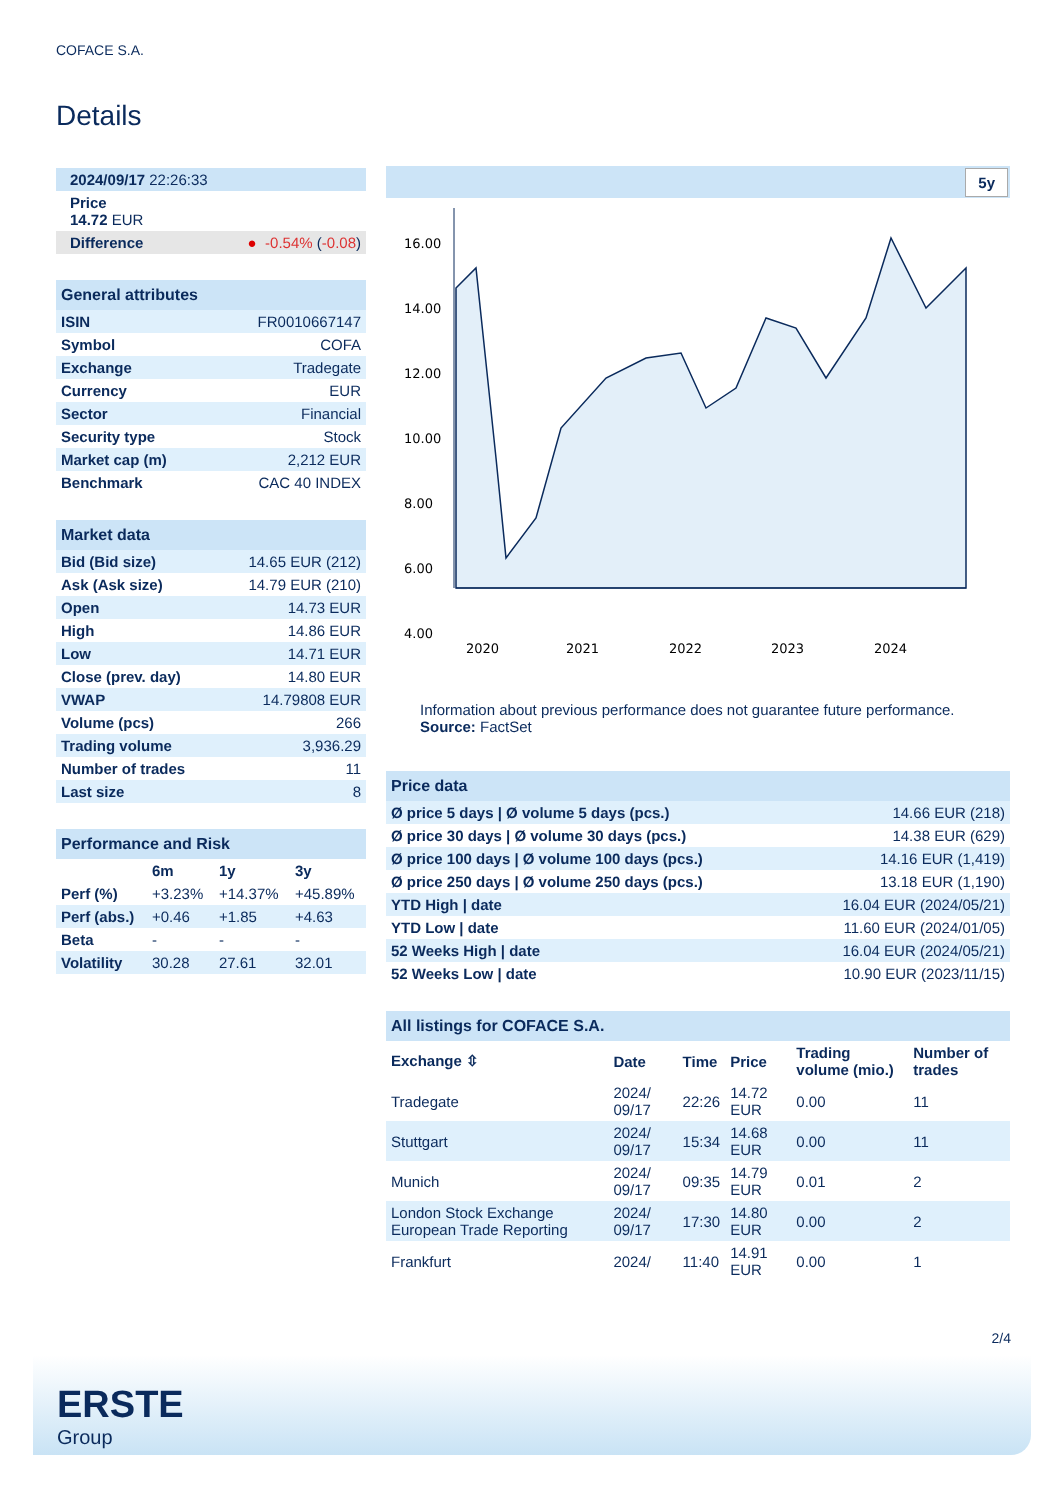COFACE S.A.
Details
| 2024/09/17 22:26:33 |
| Price 14.72 EUR |
| Difference ● -0.54% ( -0.08 ) |
| General attributes | |
| ISIN | FR0010667147 |
| Symbol | COFA |
| Exchange | Tradegate |
| Currency | EUR |
| Sector | Financial |
| Security type | Stock |
| Market cap (m) | 2,212 EUR |
| Benchmark | CAC 40 INDEX |
| Market data | |
| Bid (Bid size) | 14.65 EUR (212) |
| Ask (Ask size) | 14.79 EUR (210) |
| Open | 14.73 EUR |
| High | 14.86 EUR |
| Low | 14.71 EUR |
| Close (prev. day) | 14.80 EUR |
| VWAP | 14.79808 EUR |
| Volume (pcs) | 266 |
| Trading volume | 3,936.29 |
| Number of trades | 11 |
| Last size | 8 |
| Performance and Risk | | | |
| | 6m | 1y | 3y |
| Perf (%) | +3.23% | +14.37% | +45.89% |
| Perf (abs.) | +0.46 | +1.85 | +4.63 |
| Beta | - | - | - |
| Volatility | 30.28 | 27.61 | 32.01 |
5y
16.00
14.00
12.00
10.00
8.00
6.00
4.00
2020
2021
2022
2023
2024
Information about previous performance does not guarantee future performance.
Source: FactSet
| Price data | |
| Ø price 5 days / Ø volume 5 days (pcs.) | 14.66 EUR (218) |
| Ø price 30 days / Ø volume 30 days (pcs.) | 14.38 EUR (629) |
| Ø price 100 days / Ø volume 100 days (pcs.) | 14.16 EUR (1,419) |
| Ø price 250 days / Ø volume 250 days (pcs.) | 13.18 EUR (1,190) |
| YTD High / date | 16.04 EUR (2024/05/21) |
| YTD Low / date | 11.60 EUR (2024/01/05) |
| 52 Weeks High / date | 16.04 EUR (2024/05/21) |
| 52 Weeks Low / date | 10.90 EUR (2023/11/15) |
| All listings for COFACE S.A. | | | | | |
| Exchange ⇳ | Date | Time | Price | Trading volume (mio.) | Number of trades |
| Tradegate | 2024/ 09/17 | 22:26 | 14.72 EUR | 0.00 | 11 |
| Stuttgart | 2024/ 09/17 | 15:34 | 14.68 EUR | 0.00 | 11 |
| Munich | 2024/ 09/17 | 09:35 | 14.79 EUR | 0.01 | 2 |
| London Stock Exchange European Trade Reporting | 2024/ 09/17 | 17:30 | 14.80 EUR | 0.00 | 2 |
| Frankfurt | 2024/ | 11:40 | 14.91 EUR | 0.00 | 1 |
2/4
ERSTE
Group